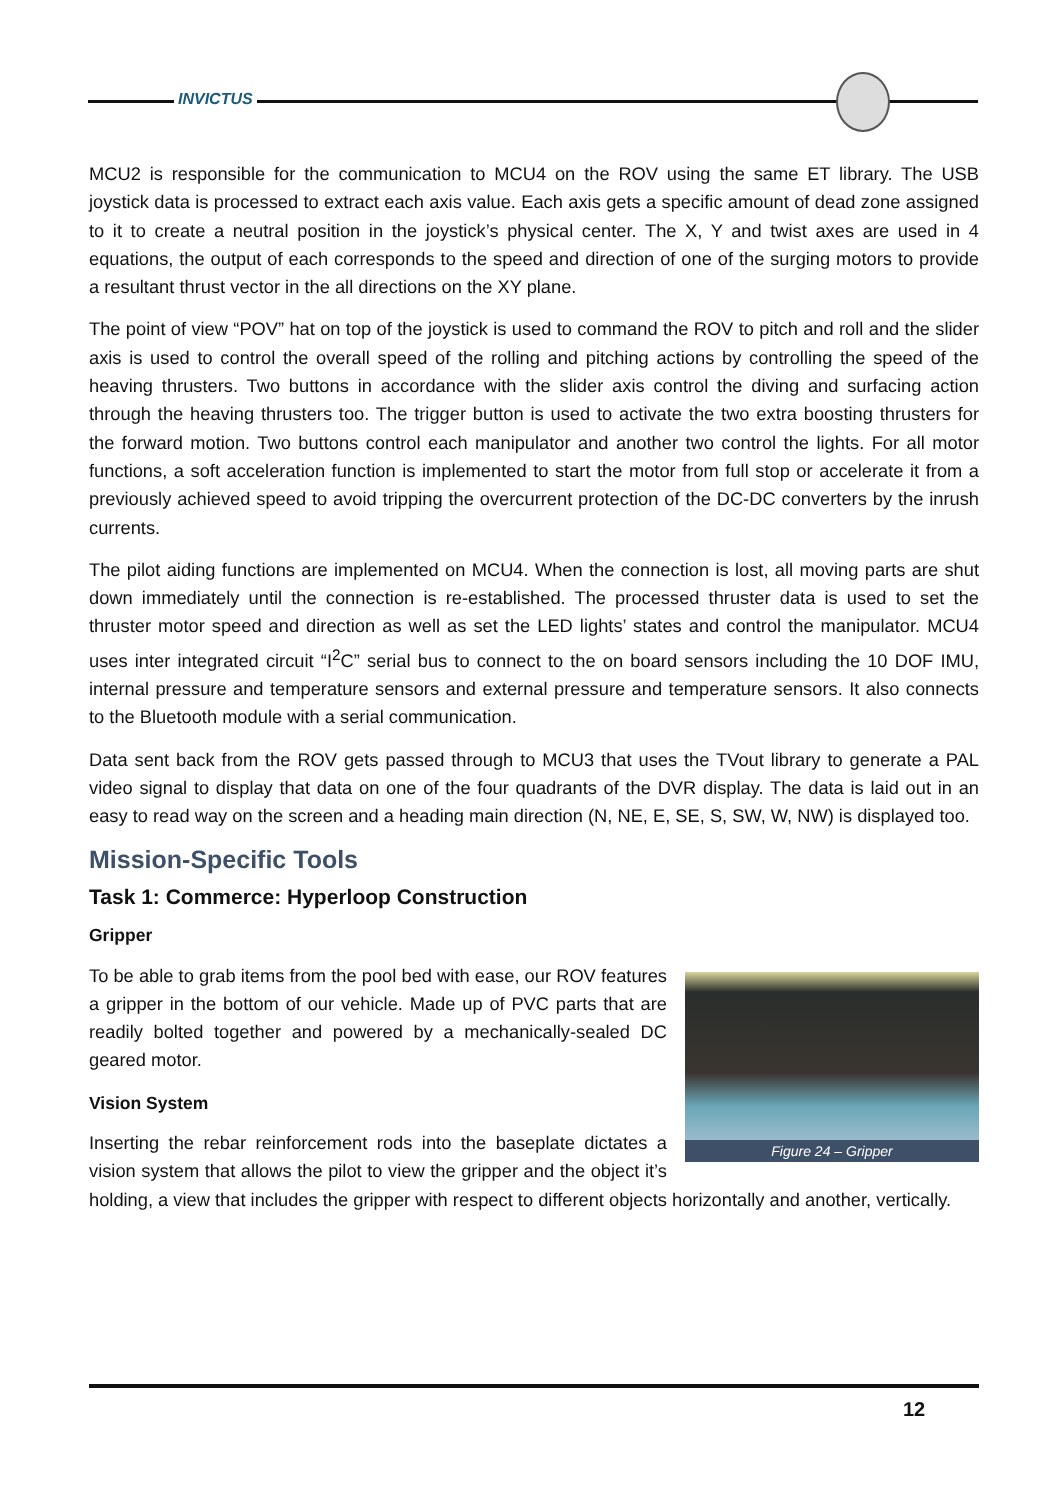INVICTUS
MCU2 is responsible for the communication to MCU4 on the ROV using the same ET library. The USB joystick data is processed to extract each axis value. Each axis gets a specific amount of dead zone assigned to it to create a neutral position in the joystick’s physical center. The X, Y and twist axes are used in 4 equations, the output of each corresponds to the speed and direction of one of the surging motors to provide a resultant thrust vector in the all directions on the XY plane.
The point of view “POV” hat on top of the joystick is used to command the ROV to pitch and roll and the slider axis is used to control the overall speed of the rolling and pitching actions by controlling the speed of the heaving thrusters. Two buttons in accordance with the slider axis control the diving and surfacing action through the heaving thrusters too. The trigger button is used to activate the two extra boosting thrusters for the forward motion. Two buttons control each manipulator and another two control the lights. For all motor functions, a soft acceleration function is implemented to start the motor from full stop or accelerate it from a previously achieved speed to avoid tripping the overcurrent protection of the DC-DC converters by the inrush currents.
The pilot aiding functions are implemented on MCU4. When the connection is lost, all moving parts are shut down immediately until the connection is re-established. The processed thruster data is used to set the thruster motor speed and direction as well as set the LED lights’ states and control the manipulator. MCU4 uses inter integrated circuit “I<sup>2</sup>C” serial bus to connect to the on board sensors including the 10 DOF IMU, internal pressure and temperature sensors and external pressure and temperature sensors. It also connects to the Bluetooth module with a serial communication.
Data sent back from the ROV gets passed through to MCU3 that uses the TVout library to generate a PAL video signal to display that data on one of the four quadrants of the DVR display. The data is laid out in an easy to read way on the screen and a heading main direction (N, NE, E, SE, S, SW, W, NW) is displayed too.
Mission-Specific Tools
Task 1: Commerce: Hyperloop Construction
Gripper
Figure 24 – Gripper
To be able to grab items from the pool bed with ease, our ROV features a gripper in the bottom of our vehicle. Made up of PVC parts that are readily bolted together and powered by a mechanically-sealed DC geared motor.
Vision System
Inserting the rebar reinforcement rods into the baseplate dictates a vision system that allows the pilot to view the gripper and the object it’s holding, a view that includes the gripper with respect to different objects horizontally and another, vertically.
12